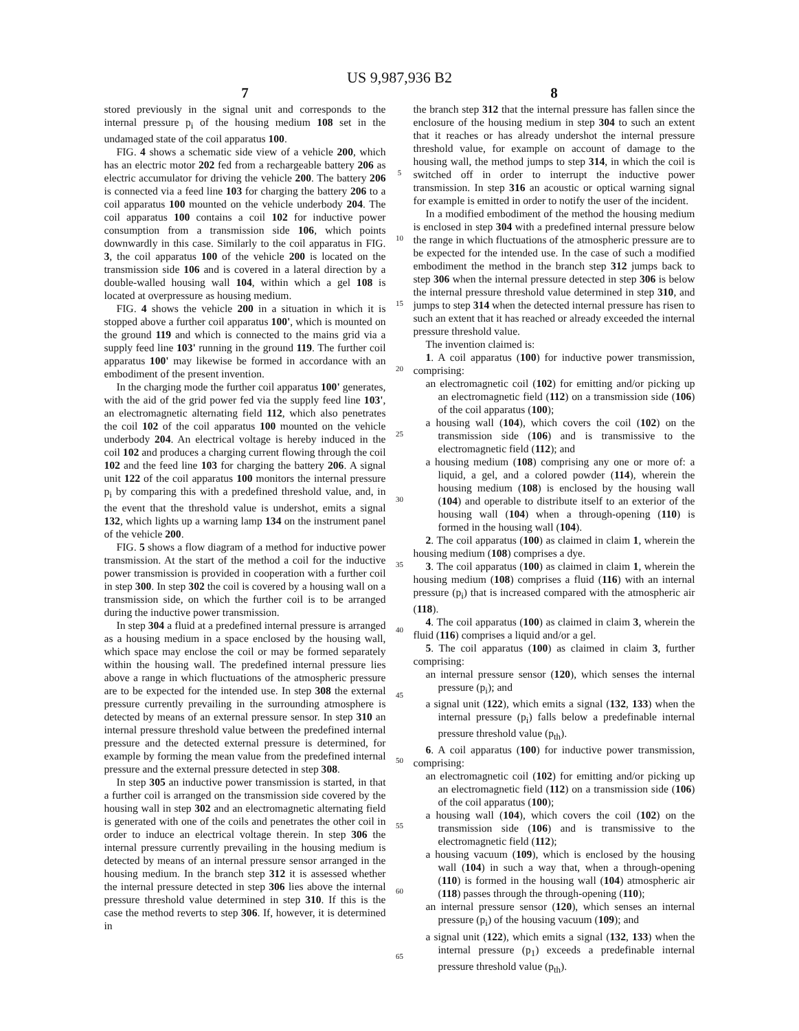US 9,987,936 B2
7
stored previously in the signal unit and corresponds to the internal pressure p<sub>i</sub> of the housing medium 108 set in the undamaged state of the coil apparatus 100.
FIG. 4 shows a schematic side view of a vehicle 200, which has an electric motor 202 fed from a rechargeable battery 206 as electric accumulator for driving the vehicle 200. The battery 206 is connected via a feed line 103 for charging the battery 206 to a coil apparatus 100 mounted on the vehicle underbody 204. The coil apparatus 100 contains a coil 102 for inductive power consumption from a transmission side 106, which points downwardly in this case. Similarly to the coil apparatus in FIG. 3, the coil apparatus 100 of the vehicle 200 is located on the transmission side 106 and is covered in a lateral direction by a double-walled housing wall 104, within which a gel 108 is located at overpressure as housing medium.
FIG. 4 shows the vehicle 200 in a situation in which it is stopped above a further coil apparatus 100', which is mounted on the ground 119 and which is connected to the mains grid via a supply feed line 103' running in the ground 119. The further coil apparatus 100' may likewise be formed in accordance with an embodiment of the present invention.
In the charging mode the further coil apparatus 100' generates, with the aid of the grid power fed via the supply feed line 103', an electromagnetic alternating field 112, which also penetrates the coil 102 of the coil apparatus 100 mounted on the vehicle underbody 204. An electrical voltage is hereby induced in the coil 102 and produces a charging current flowing through the coil 102 and the feed line 103 for charging the battery 206. A signal unit 122 of the coil apparatus 100 monitors the internal pressure p<sub>i</sub> by comparing this with a predefined threshold value, and, in the event that the threshold value is undershot, emits a signal 132, which lights up a warning lamp 134 on the instrument panel of the vehicle 200.
FIG. 5 shows a flow diagram of a method for inductive power transmission. At the start of the method a coil for the inductive power transmission is provided in cooperation with a further coil in step 300. In step 302 the coil is covered by a housing wall on a transmission side, on which the further coil is to be arranged during the inductive power transmission.
In step 304 a fluid at a predefined internal pressure is arranged as a housing medium in a space enclosed by the housing wall, which space may enclose the coil or may be formed separately within the housing wall. The predefined internal pressure lies above a range in which fluctuations of the atmospheric pressure are to be expected for the intended use. In step 308 the external pressure currently prevailing in the surrounding atmosphere is detected by means of an external pressure sensor. In step 310 an internal pressure threshold value between the predefined internal pressure and the detected external pressure is determined, for example by forming the mean value from the predefined internal pressure and the external pressure detected in step 308.
In step 305 an inductive power transmission is started, in that a further coil is arranged on the transmission side covered by the housing wall in step 302 and an electromagnetic alternating field is generated with one of the coils and penetrates the other coil in order to induce an electrical voltage therein. In step 306 the internal pressure currently prevailing in the housing medium is detected by means of an internal pressure sensor arranged in the housing medium. In the branch step 312 it is assessed whether the internal pressure detected in step 306 lies above the internal pressure threshold value determined in step 310. If this is the case the method reverts to step 306. If, however, it is determined in
5
10
15
20
25
30
35
40
45
50
55
60
65
8
the branch step 312 that the internal pressure has fallen since the enclosure of the housing medium in step 304 to such an extent that it reaches or has already undershot the internal pressure threshold value, for example on account of damage to the housing wall, the method jumps to step 314, in which the coil is switched off in order to interrupt the inductive power transmission. In step 316 an acoustic or optical warning signal for example is emitted in order to notify the user of the incident.
In a modified embodiment of the method the housing medium is enclosed in step 304 with a predefined internal pressure below the range in which fluctuations of the atmospheric pressure are to be expected for the intended use. In the case of such a modified embodiment the method in the branch step 312 jumps back to step 306 when the internal pressure detected in step 306 is below the internal pressure threshold value determined in step 310, and jumps to step 314 when the detected internal pressure has risen to such an extent that it has reached or already exceeded the internal pressure threshold value.
The invention claimed is:
1. A coil apparatus (100) for inductive power transmission, comprising:
an electromagnetic coil (102) for emitting and/or picking up an electromagnetic field (112) on a transmission side (106) of the coil apparatus (100);
a housing wall (104), which covers the coil (102) on the transmission side (106) and is transmissive to the electromagnetic field (112); and
a housing medium (108) comprising any one or more of: a liquid, a gel, and a colored powder (114), wherein the housing medium (108) is enclosed by the housing wall (104) and operable to distribute itself to an exterior of the housing wall (104) when a through-opening (110) is formed in the housing wall (104).
2. The coil apparatus (100) as claimed in claim 1, wherein the housing medium (108) comprises a dye.
3. The coil apparatus (100) as claimed in claim 1, wherein the housing medium (108) comprises a fluid (116) with an internal pressure (p<sub>i</sub>) that is increased compared with the atmospheric air (118).
4. The coil apparatus (100) as claimed in claim 3, wherein the fluid (116) comprises a liquid and/or a gel.
5. The coil apparatus (100) as claimed in claim 3, further comprising:
an internal pressure sensor (120), which senses the internal pressure (p<sub>i</sub>); and
a signal unit (122), which emits a signal (132, 133) when the internal pressure (p<sub>i</sub>) falls below a predefinable internal pressure threshold value (p<sub>th</sub>).
6. A coil apparatus (100) for inductive power transmission, comprising:
an electromagnetic coil (102) for emitting and/or picking up an electromagnetic field (112) on a transmission side (106) of the coil apparatus (100);
a housing wall (104), which covers the coil (102) on the transmission side (106) and is transmissive to the electromagnetic field (112);
a housing vacuum (109), which is enclosed by the housing wall (104) in such a way that, when a through-opening (110) is formed in the housing wall (104) atmospheric air (118) passes through the through-opening (110);
an internal pressure sensor (120), which senses an internal pressure (p<sub>i</sub>) of the housing vacuum (109); and
a signal unit (122), which emits a signal (132, 133) when the internal pressure (p<sub>1</sub>) exceeds a predefinable internal pressure threshold value (p<sub>th</sub>).